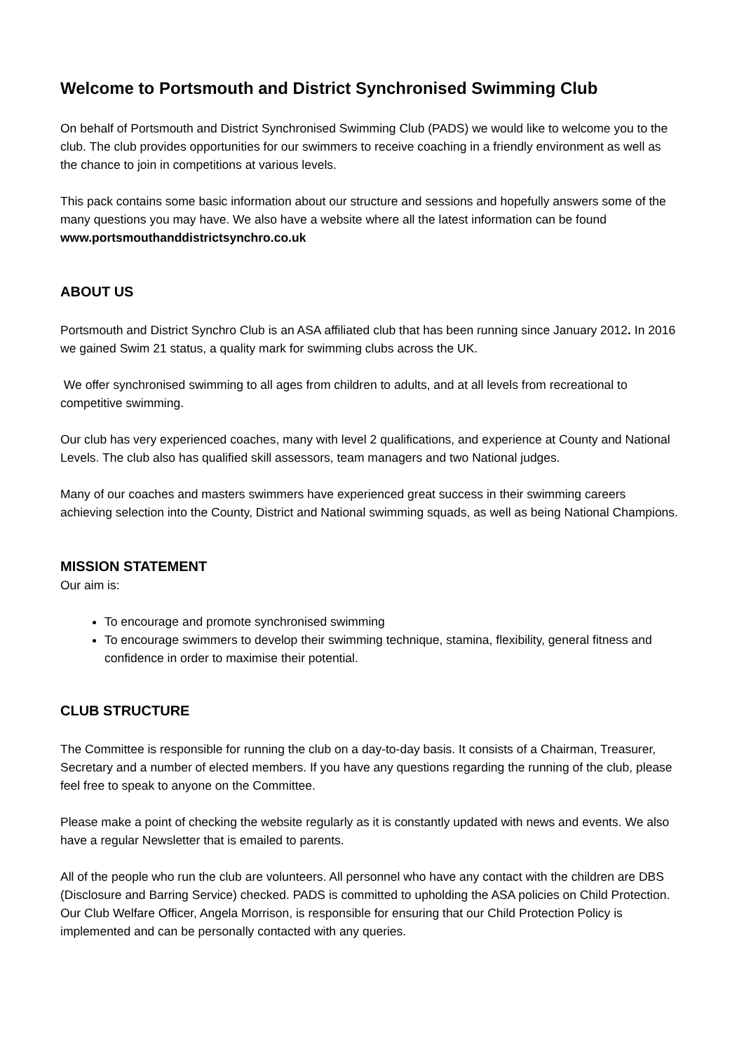Welcome to Portsmouth and District Synchronised Swimming Club
On behalf of Portsmouth and District Synchronised Swimming Club (PADS) we would like to welcome you to the club. The club provides opportunities for our swimmers to receive coaching in a friendly environment as well as the chance to join in competitions at various levels.
This pack contains some basic information about our structure and sessions and hopefully answers some of the many questions you may have. We also have a website where all the latest information can be found www.portsmouthanddistrictsynchro.co.uk
ABOUT US
Portsmouth and District Synchro Club is an ASA affiliated club that has been running since January 2012. In 2016 we gained Swim 21 status, a quality mark for swimming clubs across the UK.
We offer synchronised swimming to all ages from children to adults, and at all levels from recreational to competitive swimming.
Our club has very experienced coaches, many with level 2 qualifications, and experience at County and National Levels. The club also has qualified skill assessors, team managers and two National judges.
Many of our coaches and masters swimmers have experienced great success in their swimming careers achieving selection into the County, District and National swimming squads, as well as being National Champions.
MISSION STATEMENT
Our aim is:
To encourage and promote synchronised swimming
To encourage swimmers to develop their swimming technique, stamina, flexibility, general fitness and confidence in order to maximise their potential.
CLUB STRUCTURE
The Committee is responsible for running the club on a day-to-day basis. It consists of a Chairman, Treasurer, Secretary and a number of elected members. If you have any questions regarding the running of the club, please feel free to speak to anyone on the Committee.
Please make a point of checking the website regularly as it is constantly updated with news and events. We also have a regular Newsletter that is emailed to parents.
All of the people who run the club are volunteers. All personnel who have any contact with the children are DBS (Disclosure and Barring Service) checked. PADS is committed to upholding the ASA policies on Child Protection. Our Club Welfare Officer, Angela Morrison, is responsible for ensuring that our Child Protection Policy is implemented and can be personally contacted with any queries.